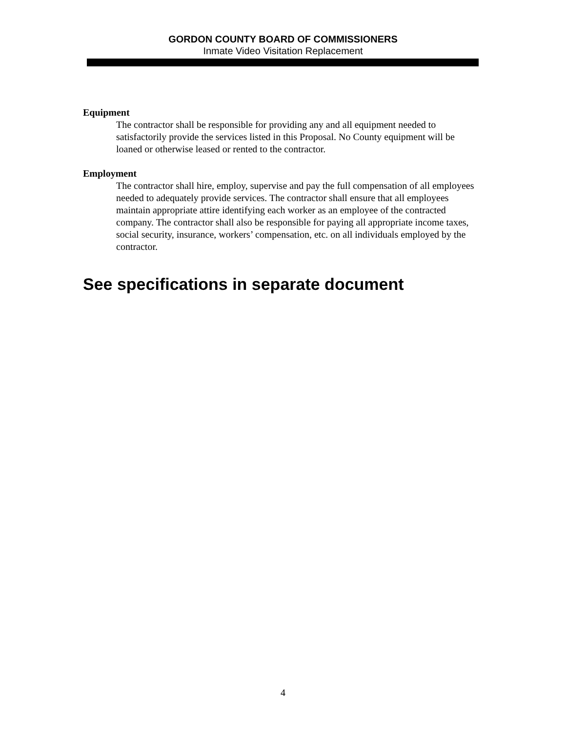GORDON COUNTY BOARD OF COMMISSIONERS
Inmate Video Visitation Replacement
Equipment
The contractor shall be responsible for providing any and all equipment needed to satisfactorily provide the services listed in this Proposal. No County equipment will be loaned or otherwise leased or rented to the contractor.
Employment
The contractor shall hire, employ, supervise and pay the full compensation of all employees needed to adequately provide services. The contractor shall ensure that all employees maintain appropriate attire identifying each worker as an employee of the contracted company. The contractor shall also be responsible for paying all appropriate income taxes, social security, insurance, workers’ compensation, etc. on all individuals employed by the contractor.
See specifications in separate document
4